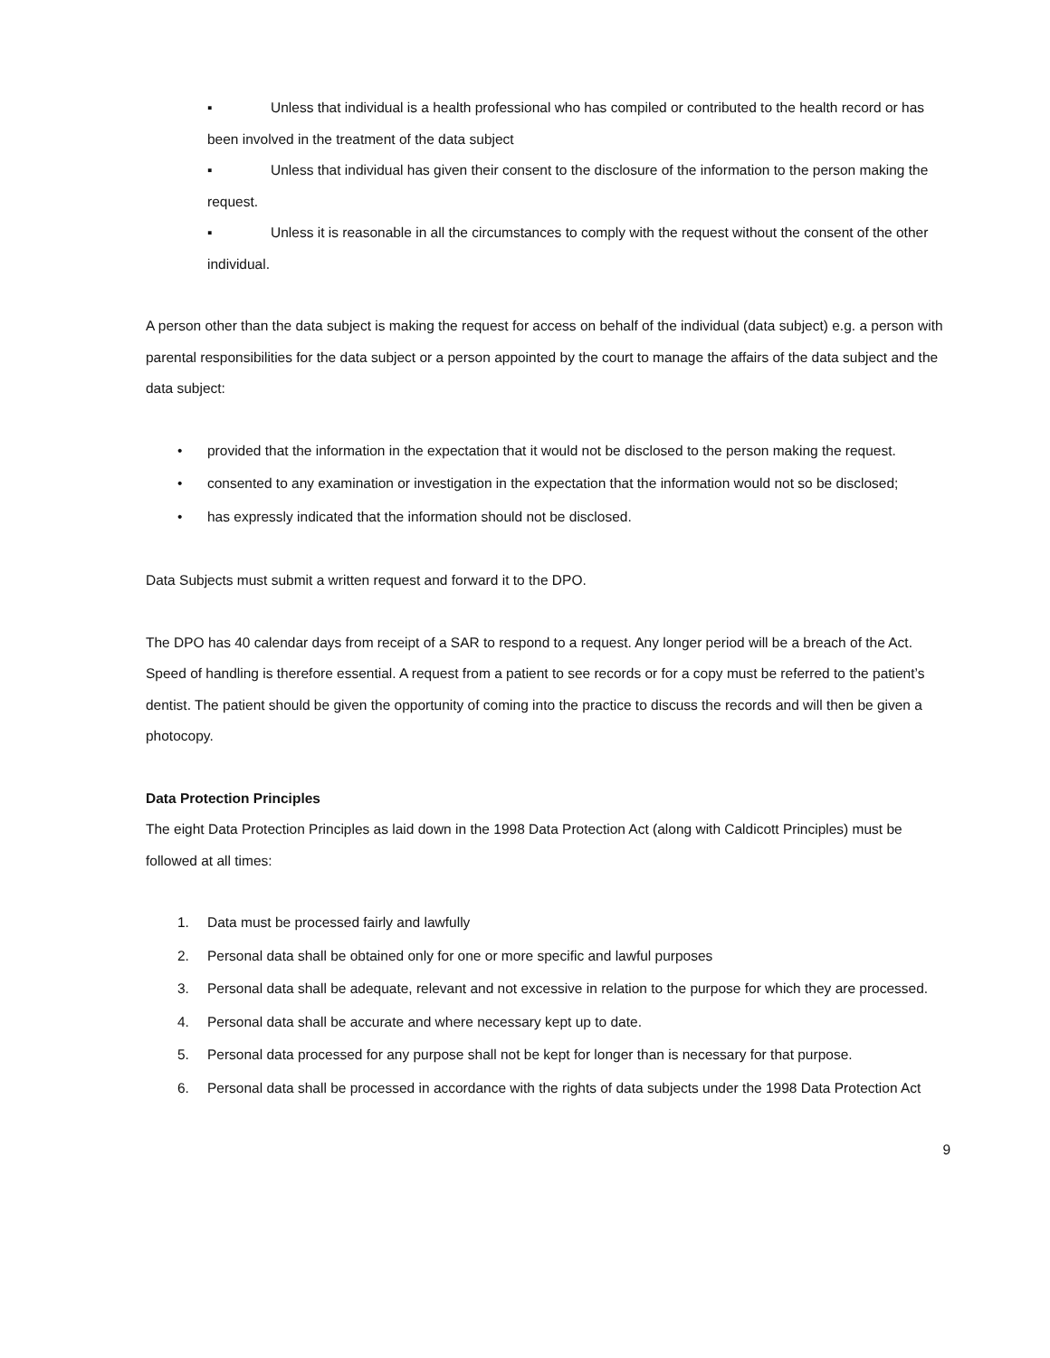▪ Unless that individual is a health professional who has compiled or contributed to the health record or has been involved in the treatment of the data subject
▪ Unless that individual has given their consent to the disclosure of the information to the person making the request.
▪ Unless it is reasonable in all the circumstances to comply with the request without the consent of the other individual.
A person other than the data subject is making the request for access on behalf of the individual (data subject) e.g. a person with parental responsibilities for the data subject or a person appointed by the court to manage the affairs of the data subject and the data subject:
• provided that the information in the expectation that it would not be disclosed to the person making the request.
• consented to any examination or investigation in the expectation that the information would not so be disclosed;
• has expressly indicated that the information should not be disclosed.
Data Subjects must submit a written request and forward it to the DPO.
The DPO has 40 calendar days from receipt of a SAR to respond to a request. Any longer period will be a breach of the Act. Speed of handling is therefore essential. A request from a patient to see records or for a copy must be referred to the patient’s dentist. The patient should be given the opportunity of coming into the practice to discuss the records and will then be given a photocopy.
Data Protection Principles
The eight Data Protection Principles as laid down in the 1998 Data Protection Act (along with Caldicott Principles) must be followed at all times:
1. Data must be processed fairly and lawfully
2. Personal data shall be obtained only for one or more specific and lawful purposes
3. Personal data shall be adequate, relevant and not excessive in relation to the purpose for which they are processed.
4. Personal data shall be accurate and where necessary kept up to date.
5. Personal data processed for any purpose shall not be kept for longer than is necessary for that purpose.
6. Personal data shall be processed in accordance with the rights of data subjects under the 1998 Data Protection Act
9